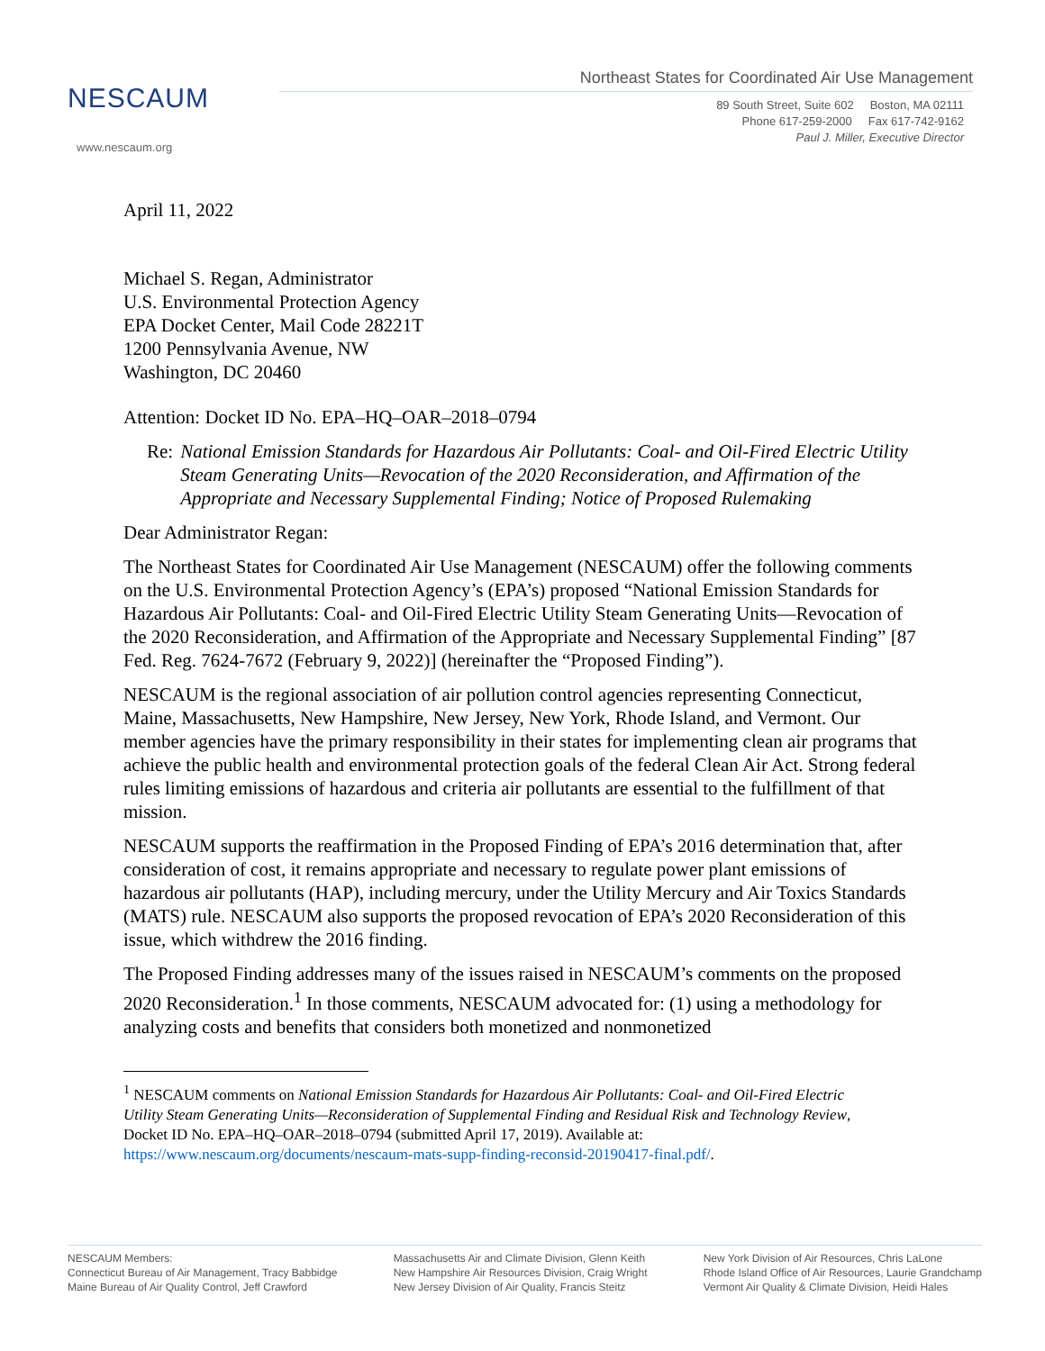NESCAUM
www.nescaum.org
Northeast States for Coordinated Air Use Management
89 South Street, Suite 602 Boston, MA 02111
Phone 617-259-2000 Fax 617-742-9162
Paul J. Miller, Executive Director
April 11, 2022
Michael S. Regan, Administrator
U.S. Environmental Protection Agency
EPA Docket Center, Mail Code 28221T
1200 Pennsylvania Avenue, NW
Washington, DC 20460
Attention: Docket ID No. EPA–HQ–OAR–2018–0794
Re: National Emission Standards for Hazardous Air Pollutants: Coal- and Oil-Fired Electric Utility Steam Generating Units—Revocation of the 2020 Reconsideration, and Affirmation of the Appropriate and Necessary Supplemental Finding; Notice of Proposed Rulemaking
Dear Administrator Regan:
The Northeast States for Coordinated Air Use Management (NESCAUM) offer the following comments on the U.S. Environmental Protection Agency’s (EPA’s) proposed “National Emission Standards for Hazardous Air Pollutants: Coal- and Oil-Fired Electric Utility Steam Generating Units—Revocation of the 2020 Reconsideration, and Affirmation of the Appropriate and Necessary Supplemental Finding” [87 Fed. Reg. 7624-7672 (February 9, 2022)] (hereinafter the “Proposed Finding”).
NESCAUM is the regional association of air pollution control agencies representing Connecticut, Maine, Massachusetts, New Hampshire, New Jersey, New York, Rhode Island, and Vermont. Our member agencies have the primary responsibility in their states for implementing clean air programs that achieve the public health and environmental protection goals of the federal Clean Air Act. Strong federal rules limiting emissions of hazardous and criteria air pollutants are essential to the fulfillment of that mission.
NESCAUM supports the reaffirmation in the Proposed Finding of EPA’s 2016 determination that, after consideration of cost, it remains appropriate and necessary to regulate power plant emissions of hazardous air pollutants (HAP), including mercury, under the Utility Mercury and Air Toxics Standards (MATS) rule. NESCAUM also supports the proposed revocation of EPA’s 2020 Reconsideration of this issue, which withdrew the 2016 finding.
The Proposed Finding addresses many of the issues raised in NESCAUM’s comments on the proposed 2020 Reconsideration.<sup>1</sup> In those comments, NESCAUM advocated for: (1) using a methodology for analyzing costs and benefits that considers both monetized and nonmonetized
<sup>1</sup> NESCAUM comments on National Emission Standards for Hazardous Air Pollutants: Coal- and Oil-Fired Electric Utility Steam Generating Units—Reconsideration of Supplemental Finding and Residual Risk and Technology Review, Docket ID No. EPA–HQ–OAR–2018–0794 (submitted April 17, 2019). Available at: https://www.nescaum.org/documents/nescaum-mats-supp-finding-reconsid-20190417-final.pdf/.
NESCAUM Members:
Connecticut Bureau of Air Management, Tracy Babbidge
Maine Bureau of Air Quality Control, Jeff Crawford
Massachusetts Air and Climate Division, Glenn Keith
New Hampshire Air Resources Division, Craig Wright
New Jersey Division of Air Quality, Francis Steitz
New York Division of Air Resources, Chris LaLone
Rhode Island Office of Air Resources, Laurie Grandchamp
Vermont Air Quality & Climate Division, Heidi Hales